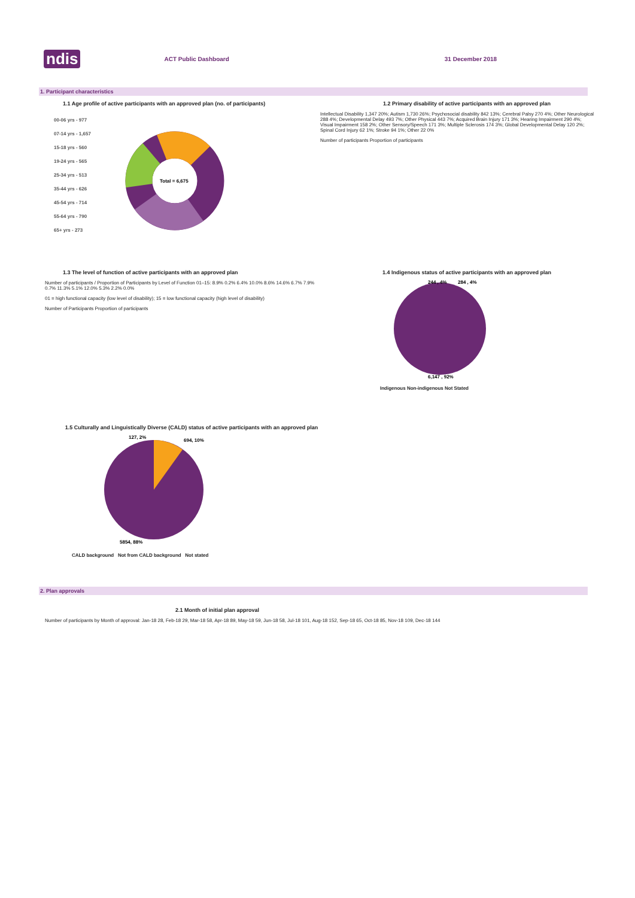ndis ACT Public Dashboard 31 December 2018
1. Participant characteristics
1.1 Age profile of active participants with an approved plan (no. of participants)
00-06 yrs - 977
07-14 yrs - 1,657
15-18 yrs - 560
19-24 yrs - 565
25-34 yrs - 513
35-44 yrs - 626
45-54 yrs - 714
55-64 yrs - 790
65+ yrs - 273
Total = 6,675
1.2 Primary disability of active participants with an approved plan
Intellectual Disability 1,347 20%; Autism 1,730 26%; Psychosocial disability 842 13%; Cerebral Palsy 270 4%; Other Neurological 288 4%; Developmental Delay 493 7%; Other Physical 443 7%; Acquired Brain Injury 171 3%; Hearing Impairment 290 4%; Visual Impairment 158 2%; Other Sensory/Speech 171 3%; Multiple Sclerosis 174 3%; Global Developmental Delay 120 2%; Spinal Cord Injury 62 1%; Stroke 94 1%; Other 22 0%
Number of participants Proportion of participants
1.3 The level of function of active participants with an approved plan
Number of participants / Proportion of Participants by Level of Function 01–15: 8.9% 0.2% 6.4% 10.0% 8.6% 14.6% 6.7% 7.9% 0.7% 11.3% 5.1% 12.0% 5.3% 2.2% 0.0%
01 = high functional capacity (low level of disability); 15 = low functional capacity (high level of disability)
Number of Participants Proportion of participants
1.4 Indigenous status of active participants with an approved plan
244 , 4%
284 , 4%
6,147 , 92%
Indigenous Non-indigenous Not Stated
1.5 Culturally and Linguistically Diverse (CALD) status of active participants with an approved plan
127, 2%
694, 10%
5854, 88%
CALD background Not from CALD background Not stated
2. Plan approvals
2.1 Month of initial plan approval
Number of participants by Month of approval: Jan-18 28, Feb-18 29, Mar-18 58, Apr-18 89, May-18 59, Jun-18 58, Jul-18 101, Aug-18 152, Sep-18 65, Oct-18 85, Nov-18 109, Dec-18 144